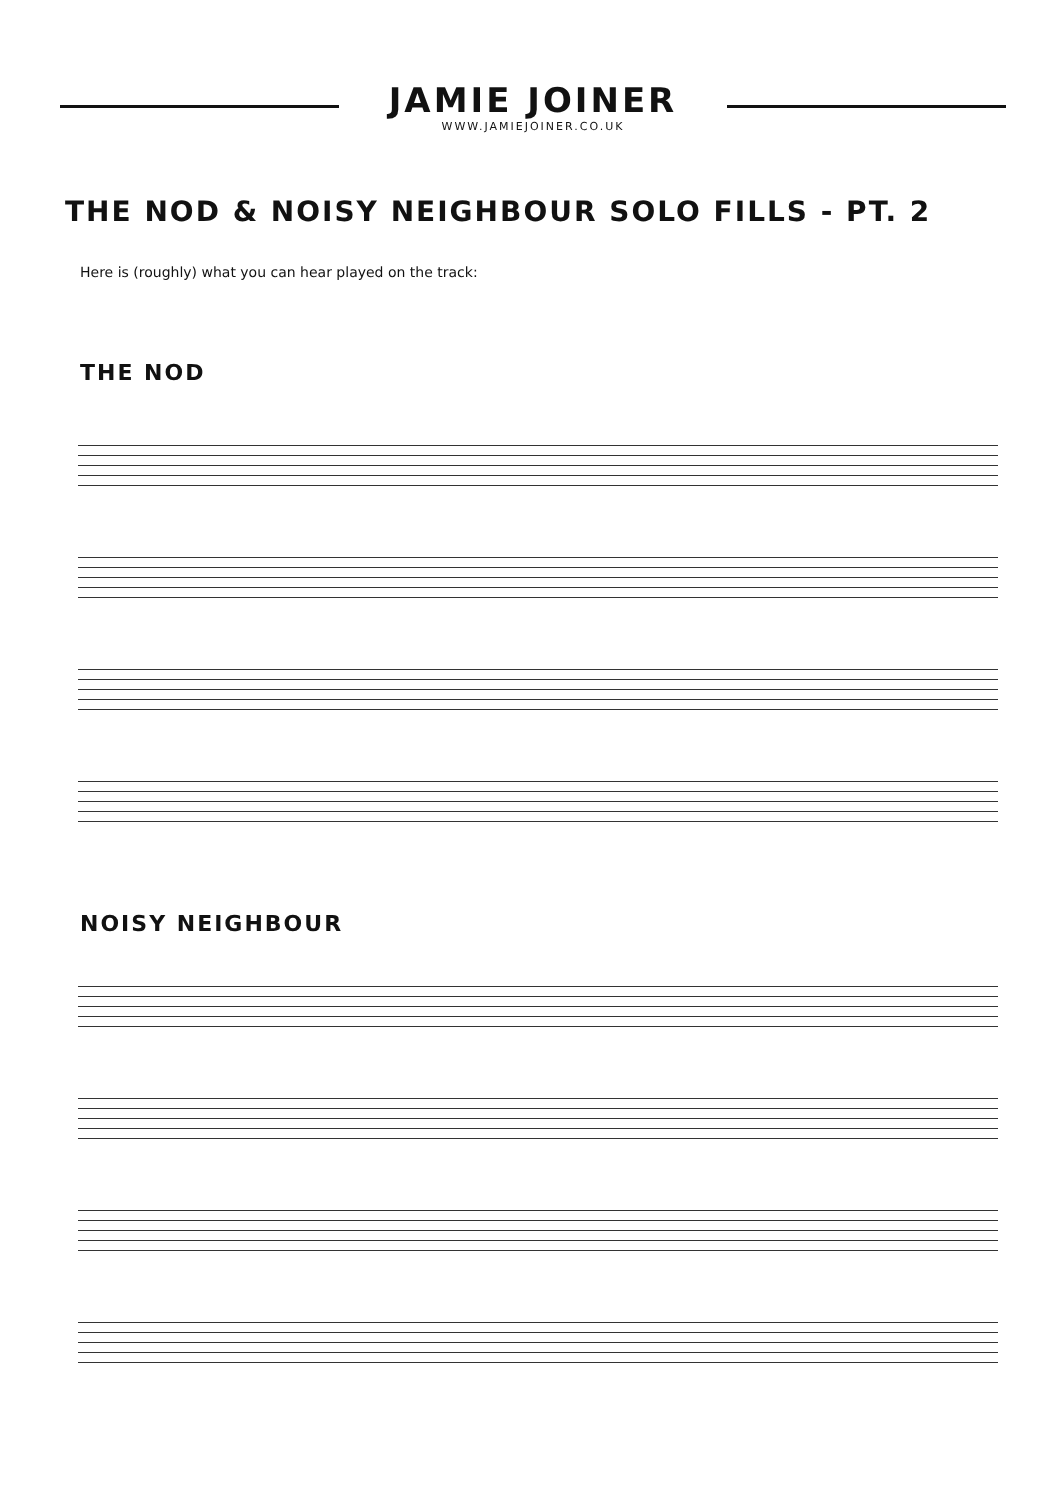JAMIE JOINER
WWW.JAMIEJOINER.CO.UK
THE NOD & NOISY NEIGHBOUR SOLO FILLS - PT. 2
Here is (roughly) what you can hear played on the track:
THE NOD
NOISY NEIGHBOUR